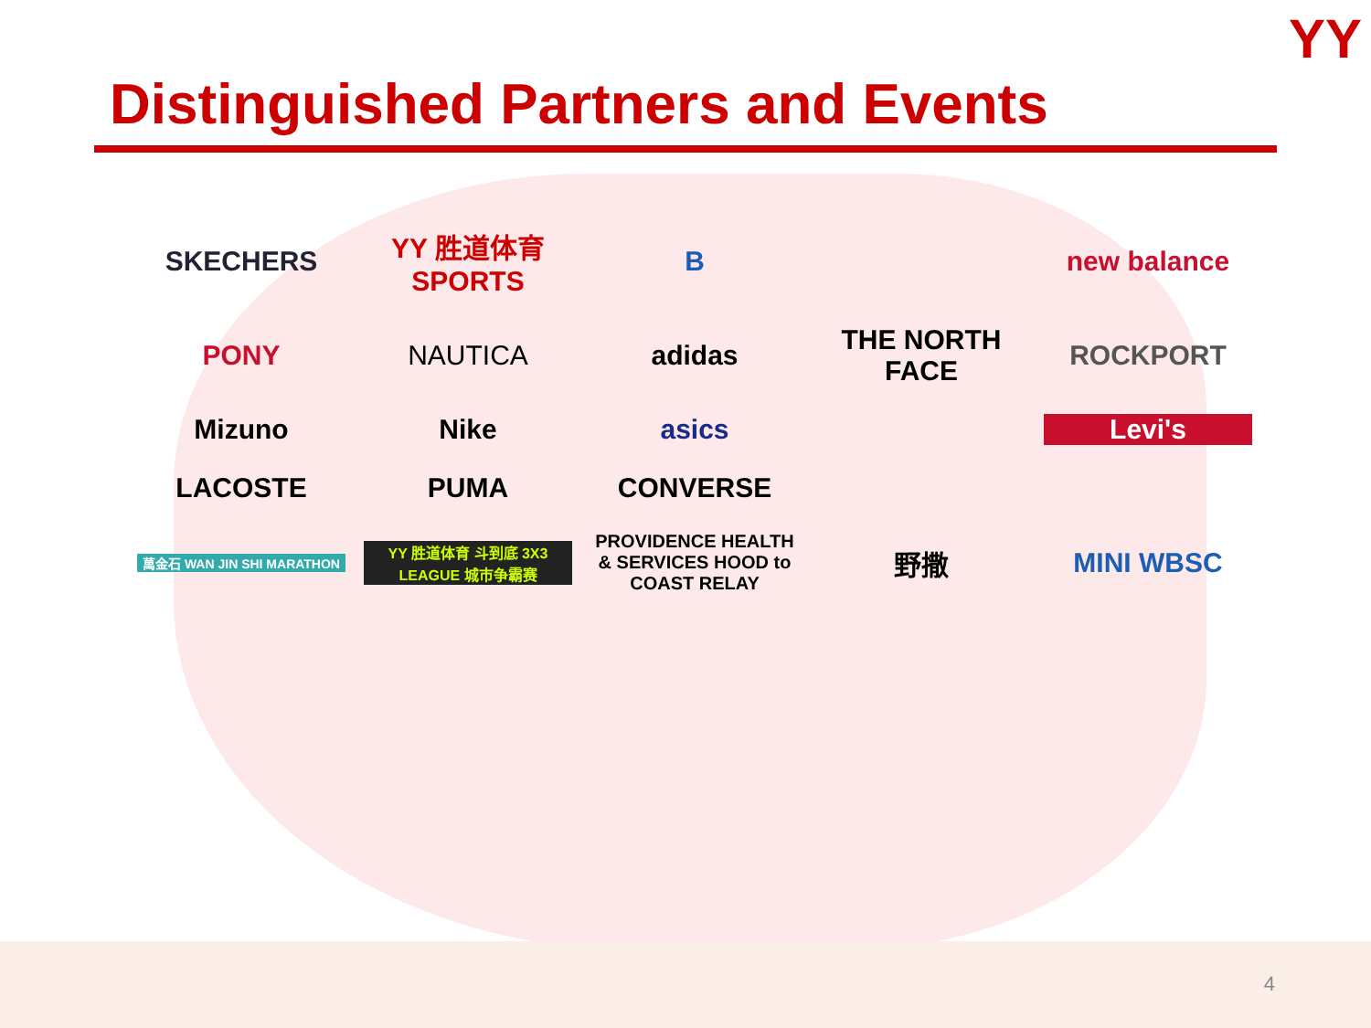YY
Distinguished Partners and Events
SKECHERS
YY 胜道体育 SPORTS
B
new balance
PONY
NAUTICA
adidas
THE NORTH FACE
ROCKPORT
Mizuno
Nike
asics
Levi's
LACOSTE
PUMA
CONVERSE
萬金石 WAN JIN SHI MARATHON
YY 胜道体育 斗到底 3X3 LEAGUE 城市争霸赛
PROVIDENCE HEALTH & SERVICES HOOD to COAST RELAY
野撒
MINI WBSC
4